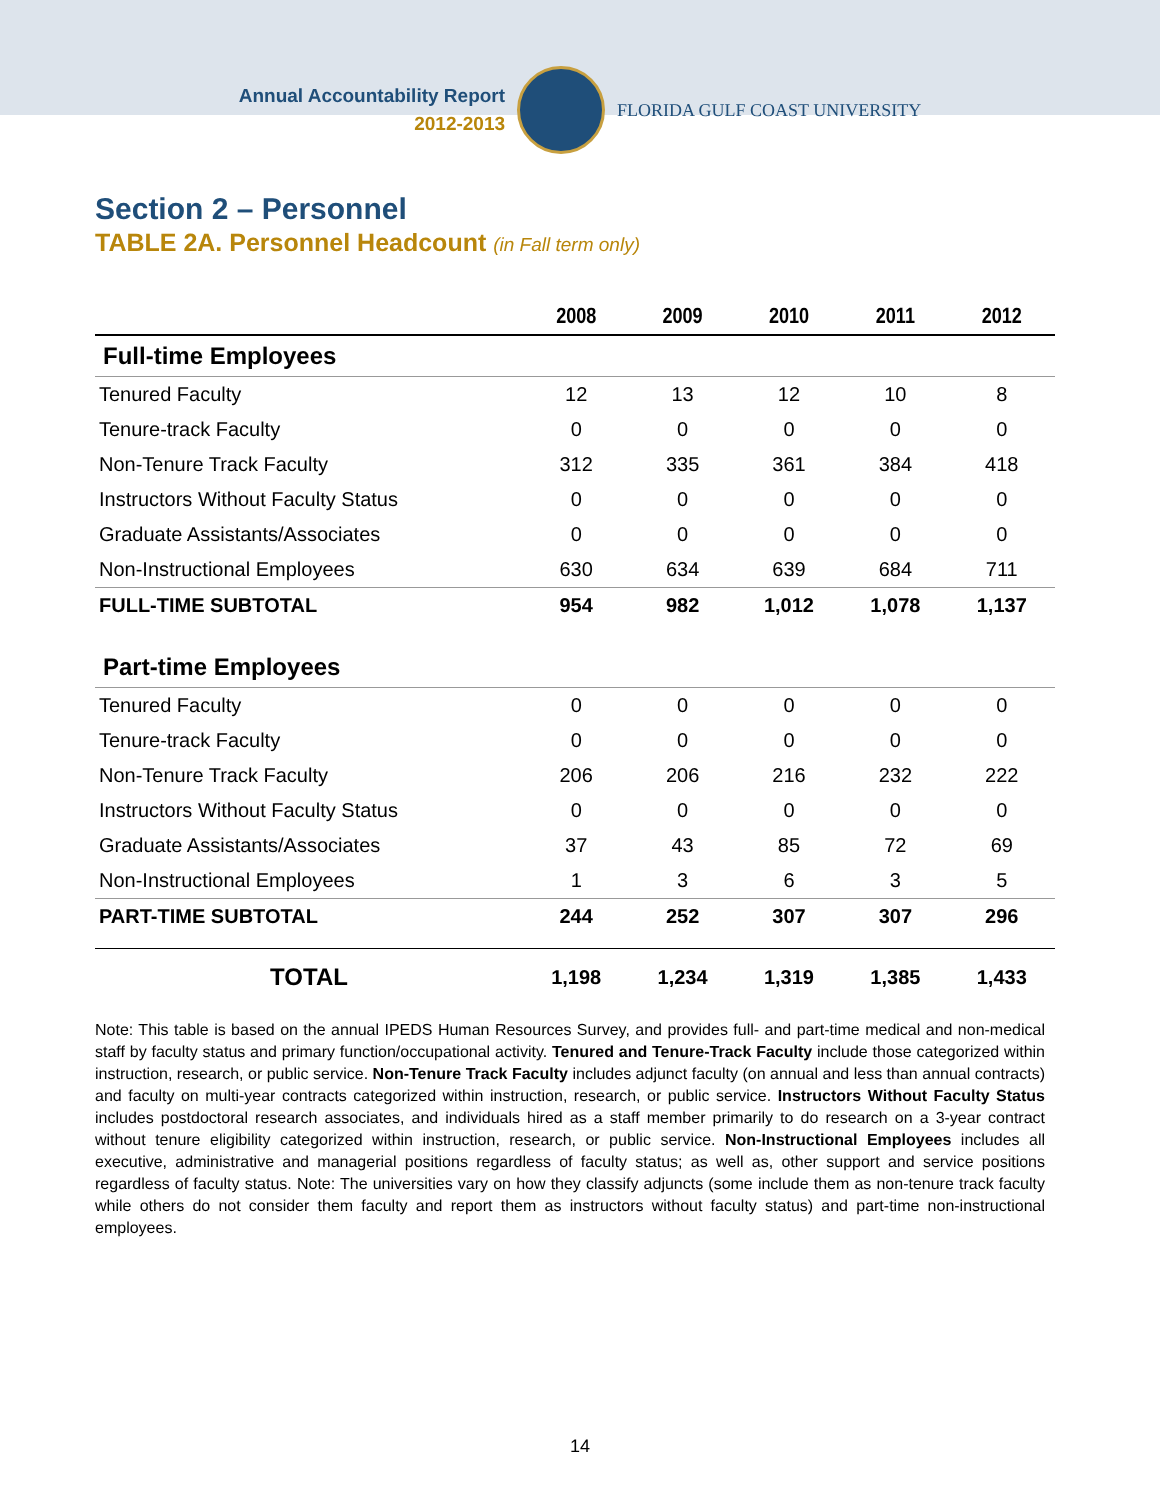Annual Accountability Report
2012-2013
FLORIDA GULF COAST UNIVERSITY
Section 2 – Personnel
TABLE 2A. Personnel Headcount (in Fall term only)
| | 2008 | 2009 | 2010 | 2011 | 2012 |
| --- | --- | --- | --- | --- | --- |
| Full-time Employees | | | | | |
| Tenured Faculty | 12 | 13 | 12 | 10 | 8 |
| Tenure-track Faculty | 0 | 0 | 0 | 0 | 0 |
| Non-Tenure Track Faculty | 312 | 335 | 361 | 384 | 418 |
| Instructors Without Faculty Status | 0 | 0 | 0 | 0 | 0 |
| Graduate Assistants/Associates | 0 | 0 | 0 | 0 | 0 |
| Non-Instructional Employees | 630 | 634 | 639 | 684 | 711 |
| FULL-TIME SUBTOTAL | 954 | 982 | 1,012 | 1,078 | 1,137 |
| Part-time Employees | | | | | |
| Tenured Faculty | 0 | 0 | 0 | 0 | 0 |
| Tenure-track Faculty | 0 | 0 | 0 | 0 | 0 |
| Non-Tenure Track Faculty | 206 | 206 | 216 | 232 | 222 |
| Instructors Without Faculty Status | 0 | 0 | 0 | 0 | 0 |
| Graduate Assistants/Associates | 37 | 43 | 85 | 72 | 69 |
| Non-Instructional Employees | 1 | 3 | 6 | 3 | 5 |
| PART-TIME SUBTOTAL | 244 | 252 | 307 | 307 | 296 |
| TOTAL | 1,198 | 1,234 | 1,319 | 1,385 | 1,433 |
Note: This table is based on the annual IPEDS Human Resources Survey, and provides full- and part-time medical and non-medical staff by faculty status and primary function/occupational activity. Tenured and Tenure-Track Faculty include those categorized within instruction, research, or public service. Non-Tenure Track Faculty includes adjunct faculty (on annual and less than annual contracts) and faculty on multi-year contracts categorized within instruction, research, or public service. Instructors Without Faculty Status includes postdoctoral research associates, and individuals hired as a staff member primarily to do research on a 3-year contract without tenure eligibility categorized within instruction, research, or public service. Non-Instructional Employees includes all executive, administrative and managerial positions regardless of faculty status; as well as, other support and service positions regardless of faculty status. Note: The universities vary on how they classify adjuncts (some include them as non-tenure track faculty while others do not consider them faculty and report them as instructors without faculty status) and part-time non-instructional employees.
14